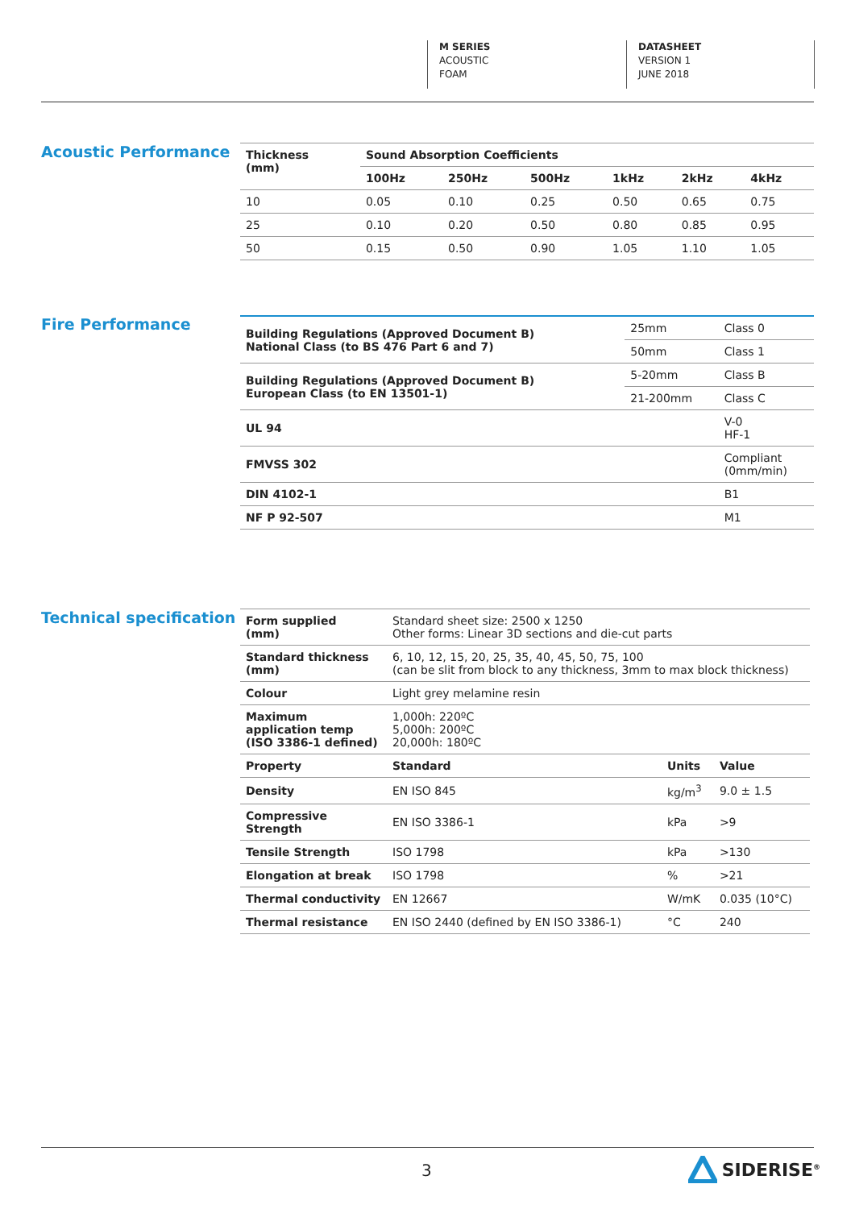M SERIES
ACOUSTIC
FOAM
DATASHEET
VERSION 1
JUNE 2018
Acoustic Performance
| Thickness (mm) | Sound Absorption Coefficients | | | | | |
| --- | --- | --- | --- | --- | --- | --- |
| | 100Hz | 250Hz | 500Hz | 1kHz | 2kHz | 4kHz |
| 10 | 0.05 | 0.10 | 0.25 | 0.50 | 0.65 | 0.75 |
| 25 | 0.10 | 0.20 | 0.50 | 0.80 | 0.85 | 0.95 |
| 50 | 0.15 | 0.50 | 0.90 | 1.05 | 1.10 | 1.05 |
Fire Performance
| Building Regulations (Approved Document B) National Class (to BS 476 Part 6 and 7) | 25mm | Class 0 |
| | 50mm | Class 1 |
| Building Regulations (Approved Document B) European Class (to EN 13501-1) | 5-20mm | Class B |
| | 21-200mm | Class C |
| UL 94 | | V-0 HF-1 |
| FMVSS 302 | | Compliant (0mm/min) |
| DIN 4102-1 | | B1 |
| NF P 92-507 | | M1 |
Technical specification
| Form supplied (mm) | Standard sheet size: 2500 x 1250 Other forms: Linear 3D sections and die-cut parts | | |
| Standard thickness (mm) | 6, 10, 12, 15, 20, 25, 35, 40, 45, 50, 75, 100 (can be slit from block to any thickness, 3mm to max block thickness) | | |
| Colour | Light grey melamine resin | | |
| Maximum application temp (ISO 3386-1 defined) | 1,000h: 220ºC 5,000h: 200ºC 20,000h: 180ºC | | |
| Property | Standard | Units | Value |
| Density | EN ISO 845 | kg/m<sup>3</sup> | 9.0 ± 1.5 |
| Compressive Strength | EN ISO 3386-1 | kPa | >9 |
| Tensile Strength | ISO 1798 | kPa | >130 |
| Elongation at break | ISO 1798 | % | >21 |
| Thermal conductivity | EN 12667 | W/mK | 0.035 (10°C) |
| Thermal resistance | EN ISO 2440 (defined by EN ISO 3386-1) | °C | 240 |
3 SIDERISE<sup>®</sup>